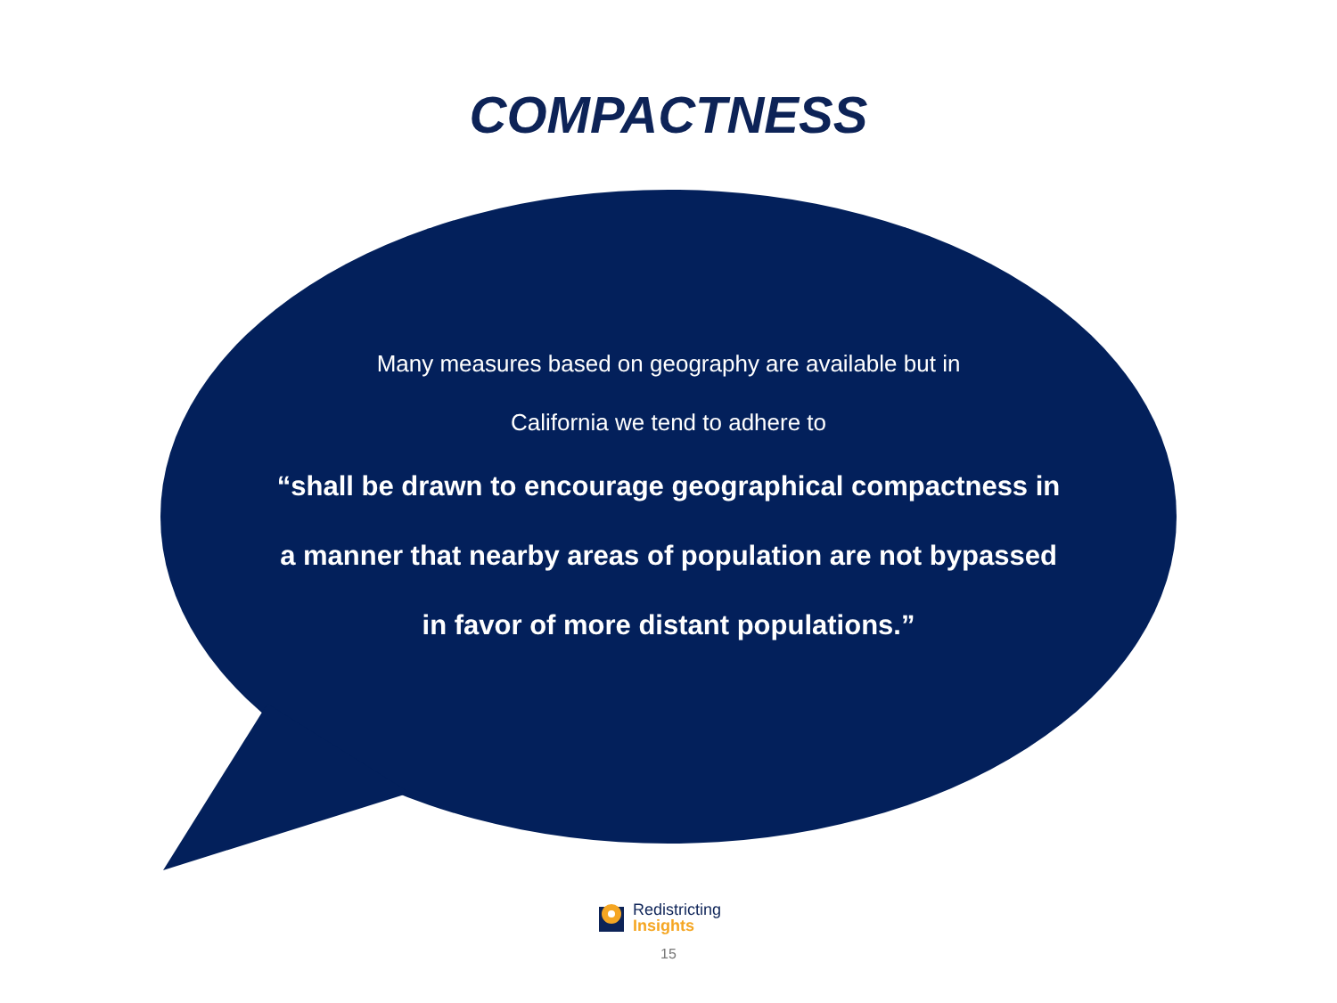COMPACTNESS
Many measures based on geography are available but in
California we tend to adhere to
“shall be drawn to encourage geographical compactness in a manner that nearby areas of population are not bypassed in favor of more distant populations.”
Redistricting
Insights
15